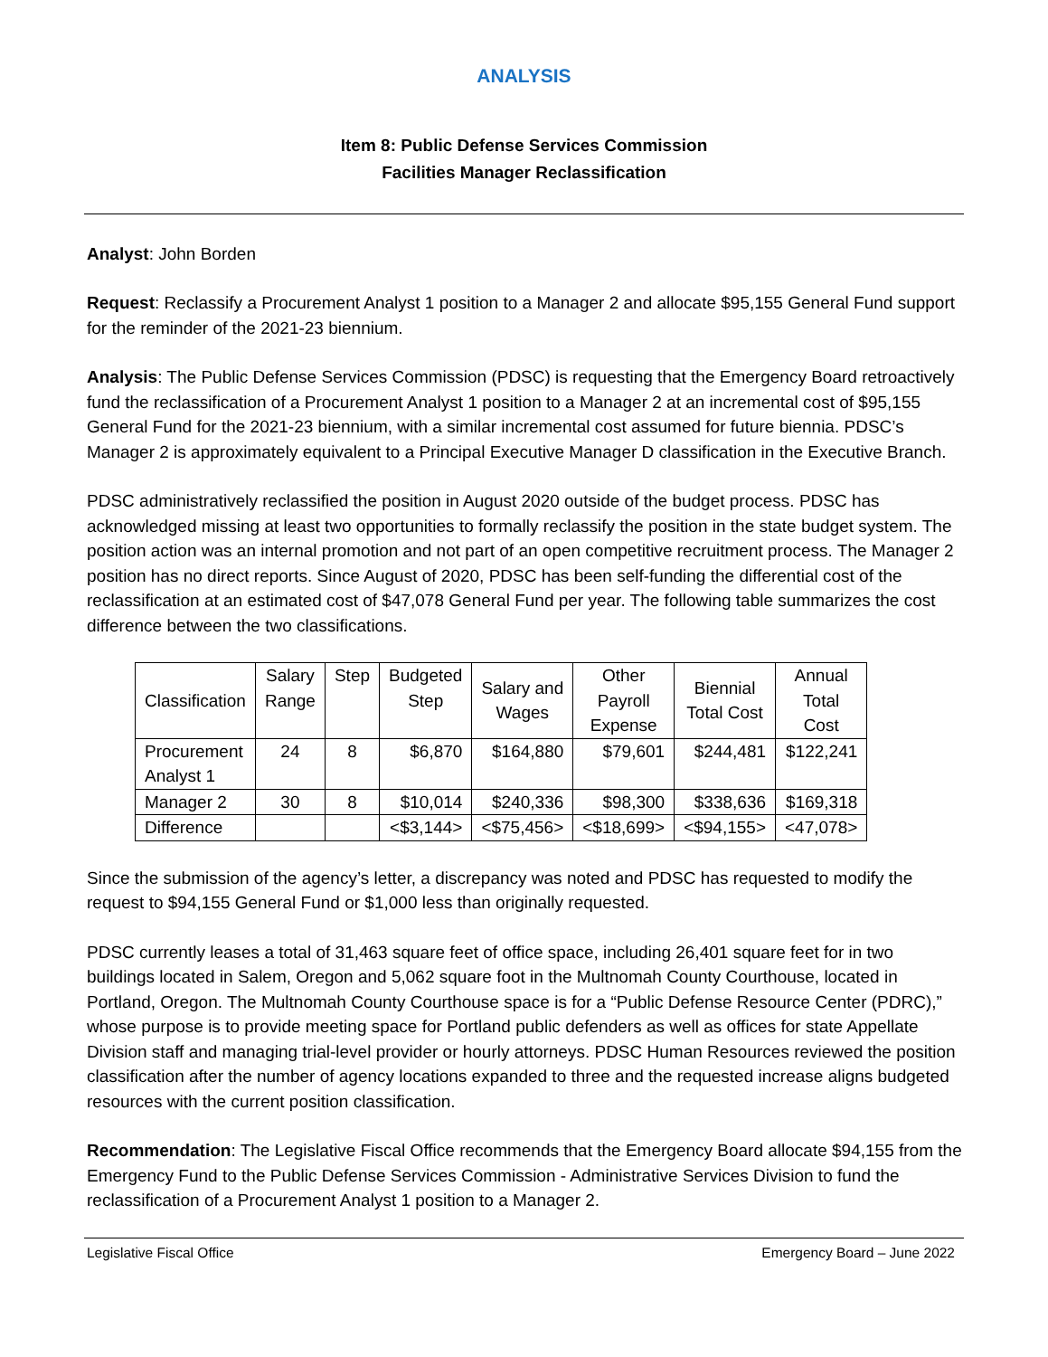ANALYSIS
Item 8: Public Defense Services Commission
Facilities Manager Reclassification
Analyst: John Borden
Request: Reclassify a Procurement Analyst 1 position to a Manager 2 and allocate $95,155 General Fund support for the reminder of the 2021-23 biennium.
Analysis: The Public Defense Services Commission (PDSC) is requesting that the Emergency Board retroactively fund the reclassification of a Procurement Analyst 1 position to a Manager 2 at an incremental cost of $95,155 General Fund for the 2021-23 biennium, with a similar incremental cost assumed for future biennia. PDSC’s Manager 2 is approximately equivalent to a Principal Executive Manager D classification in the Executive Branch.
PDSC administratively reclassified the position in August 2020 outside of the budget process. PDSC has acknowledged missing at least two opportunities to formally reclassify the position in the state budget system. The position action was an internal promotion and not part of an open competitive recruitment process. The Manager 2 position has no direct reports. Since August of 2020, PDSC has been self-funding the differential cost of the reclassification at an estimated cost of $47,078 General Fund per year. The following table summarizes the cost difference between the two classifications.
| Classification | Salary Range | Step | Budgeted Step | Salary and Wages | Other Payroll Expense | Biennial Total Cost | Annual Total Cost |
| --- | --- | --- | --- | --- | --- | --- | --- |
| Procurement Analyst 1 | 24 | 8 | $6,870 | $164,880 | $79,601 | $244,481 | $122,241 |
| Manager 2 | 30 | 8 | $10,014 | $240,336 | $98,300 | $338,636 | $169,318 |
| Difference | | | <$3,144> | <$75,456> | <$18,699> | <$94,155> | <47,078> |
Since the submission of the agency’s letter, a discrepancy was noted and PDSC has requested to modify the request to $94,155 General Fund or $1,000 less than originally requested.
PDSC currently leases a total of 31,463 square feet of office space, including 26,401 square feet for in two buildings located in Salem, Oregon and 5,062 square foot in the Multnomah County Courthouse, located in Portland, Oregon. The Multnomah County Courthouse space is for a “Public Defense Resource Center (PDRC),” whose purpose is to provide meeting space for Portland public defenders as well as offices for state Appellate Division staff and managing trial-level provider or hourly attorneys. PDSC Human Resources reviewed the position classification after the number of agency locations expanded to three and the requested increase aligns budgeted resources with the current position classification.
Recommendation: The Legislative Fiscal Office recommends that the Emergency Board allocate $94,155 from the Emergency Fund to the Public Defense Services Commission - Administrative Services Division to fund the reclassification of a Procurement Analyst 1 position to a Manager 2.
Legislative Fiscal Office Emergency Board – June 2022